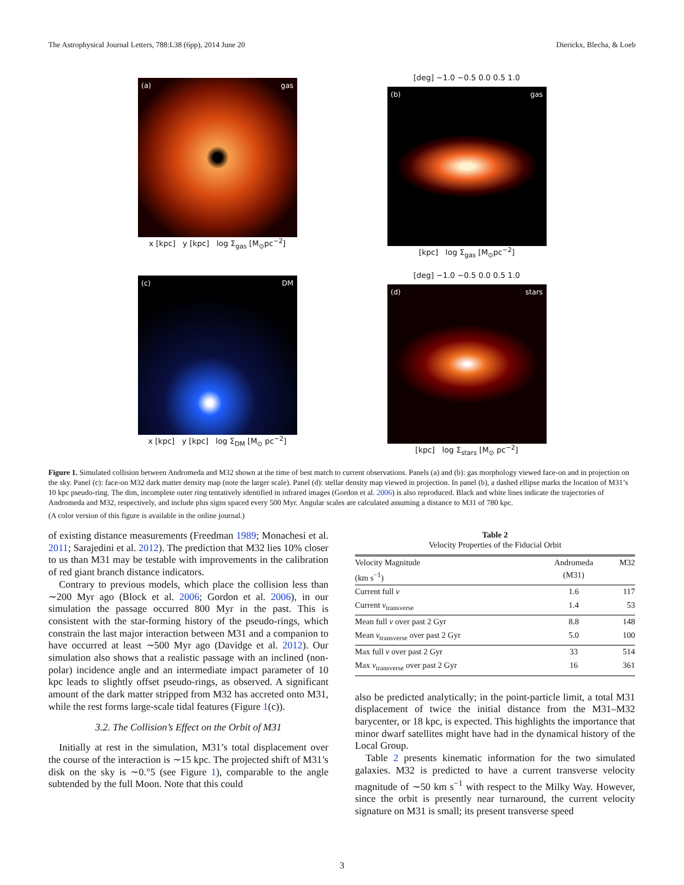The Astrophysical Journal Letters, 788:L38 (6pp), 2014 June 20 Dierickx, Blecha, & Loeb
(a) gas
x [kpc] y [kpc] log Σ<sub>gas</sub> [M<sub>⊙</sub>pc<sup>−2</sup>]
[deg] −1.0 −0.5 0.0 0.5 1.0
(b) gas
[kpc] log Σ<sub>gas</sub> [M<sub>⊙</sub>pc<sup>−2</sup>]
(c) DM
x [kpc] y [kpc] log Σ<sub>DM</sub> [M<sub>⊙</sub> pc<sup>−2</sup>]
[deg] −1.0 −0.5 0.0 0.5 1.0
(d) stars
[kpc] log Σ<sub>stars</sub> [M<sub>⊙</sub> pc<sup>−2</sup>]
Figure 1. Simulated collision between Andromeda and M32 shown at the time of best match to current observations. Panels (a) and (b): gas morphology viewed face-on and in projection on the sky. Panel (c): face-on M32 dark matter density map (note the larger scale). Panel (d): stellar density map viewed in projection. In panel (b), a dashed ellipse marks the location of M31’s 10 kpc pseudo-ring. The dim, incomplete outer ring tentatively identified in infrared images (Gordon et al. 2006) is also reproduced. Black and white lines indicate the trajectories of Andromeda and M32, respectively, and include plus signs spaced every 500 Myr. Angular scales are calculated assuming a distance to M31 of 780 kpc.
(A color version of this figure is available in the online journal.)
of existing distance measurements (Freedman 1989; Monachesi et al. 2011; Sarajedini et al. 2012). The prediction that M32 lies 10% closer to us than M31 may be testable with improvements in the calibration of red giant branch distance indicators.
Contrary to previous models, which place the collision less than ∼200 Myr ago (Block et al. 2006; Gordon et al. 2006), in our simulation the passage occurred 800 Myr in the past. This is consistent with the star-forming history of the pseudo-rings, which constrain the last major interaction between M31 and a companion to have occurred at least ∼500 Myr ago (Davidge et al. 2012). Our simulation also shows that a realistic passage with an inclined (non-polar) incidence angle and an intermediate impact parameter of 10 kpc leads to slightly offset pseudo-rings, as observed. A significant amount of the dark matter stripped from M32 has accreted onto M31, while the rest forms large-scale tidal features (Figure 1(c)).
3.2. The Collision’s Effect on the Orbit of M31
Initially at rest in the simulation, M31’s total displacement over the course of the interaction is ∼15 kpc. The projected shift of M31’s disk on the sky is ∼0.°5 (see Figure 1), comparable to the angle subtended by the full Moon. Note that this could
Table 2
Velocity Properties of the Fiducial Orbit
| Velocity Magnitude (km s<sup>−1</sup>) | Andromeda (M31) | M32 |
| --- | --- | --- |
| Current full v | 1.6 | 117 |
| Current v<sub>transverse</sub> | 1.4 | 53 |
| Mean full v over past 2 Gyr | 8.8 | 148 |
| Mean v<sub>transverse</sub> over past 2 Gyr | 5.0 | 100 |
| Max full v over past 2 Gyr | 33 | 514 |
| Max v<sub>transverse</sub> over past 2 Gyr | 16 | 361 |
also be predicted analytically; in the point-particle limit, a total M31 displacement of twice the initial distance from the M31–M32 barycenter, or 18 kpc, is expected. This highlights the importance that minor dwarf satellites might have had in the dynamical history of the Local Group.
Table 2 presents kinematic information for the two simulated galaxies. M32 is predicted to have a current transverse velocity magnitude of ∼50 km s<sup>−1</sup> with respect to the Milky Way. However, since the orbit is presently near turnaround, the current velocity signature on M31 is small; its present transverse speed
3